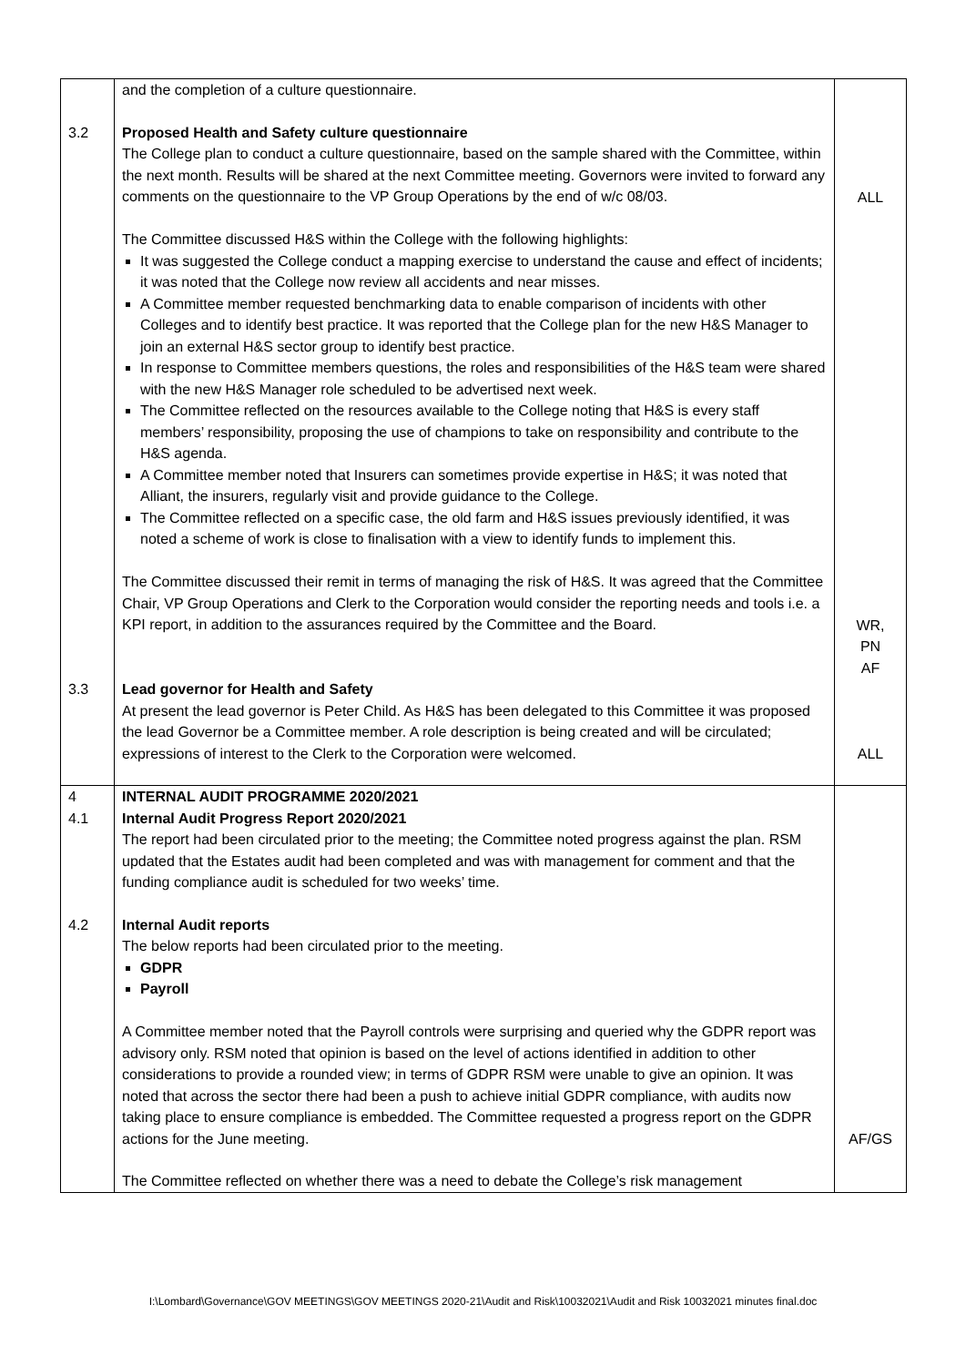| 3.2 | and the completion of a culture questionnaire. Proposed Health and Safety culture questionnaire The College plan to conduct a culture questionnaire, based on the sample shared with the Committee, within the next month. Results will be shared at the next Committee meeting. Governors were invited to forward any comments on the questionnaire to the VP Group Operations by the end of w/c 08/03. The Committee discussed H&S within the College with the following highlights: It was suggested the College conduct a mapping exercise to understand the cause and effect of incidents; it was noted that the College now review all accidents and near misses. A Committee member requested benchmarking data to enable comparison of incidents with other Colleges and to identify best practice. It was reported that the College plan for the new H&S Manager to join an external H&S sector group to identify best practice. In response to Committee members questions, the roles and responsibilities of the H&S team were shared with the new H&S Manager role scheduled to be advertised next week. The Committee reflected on the resources available to the College noting that H&S is every staff members’ responsibility, proposing the use of champions to take on responsibility and contribute to the H&S agenda. A Committee member noted that Insurers can sometimes provide expertise in H&S; it was noted that Alliant, the insurers, regularly visit and provide guidance to the College. The Committee reflected on a specific case, the old farm and H&S issues previously identified, it was noted a scheme of work is close to finalisation with a view to identify funds to implement this. The Committee discussed their remit in terms of managing the risk of H&S. It was agreed that the Committee Chair, VP Group Operations and Clerk to the Corporation would consider the reporting needs and tools i.e. a KPI report, in addition to the assurances required by the Committee and the Board. | ALL WR, PN AF |
| 3.3 | Lead governor for Health and Safety At present the lead governor is Peter Child. As H&S has been delegated to this Committee it was proposed the lead Governor be a Committee member. A role description is being created and will be circulated; expressions of interest to the Clerk to the Corporation were welcomed. | ALL |
| 4 4.1 4.2 | INTERNAL AUDIT PROGRAMME 2020/2021 Internal Audit Progress Report 2020/2021 The report had been circulated prior to the meeting; the Committee noted progress against the plan. RSM updated that the Estates audit had been completed and was with management for comment and that the funding compliance audit is scheduled for two weeks’ time. Internal Audit reports The below reports had been circulated prior to the meeting. GDPR Payroll A Committee member noted that the Payroll controls were surprising and queried why the GDPR report was advisory only. RSM noted that opinion is based on the level of actions identified in addition to other considerations to provide a rounded view; in terms of GDPR RSM were unable to give an opinion. It was noted that across the sector there had been a push to achieve initial GDPR compliance, with audits now taking place to ensure compliance is embedded. The Committee requested a progress report on the GDPR actions for the June meeting. The Committee reflected on whether there was a need to debate the College’s risk management | AF/GS |
I:\Lombard\Governance\GOV MEETINGS\GOV MEETINGS 2020-21\Audit and Risk\10032021\Audit and Risk 10032021 minutes final.doc